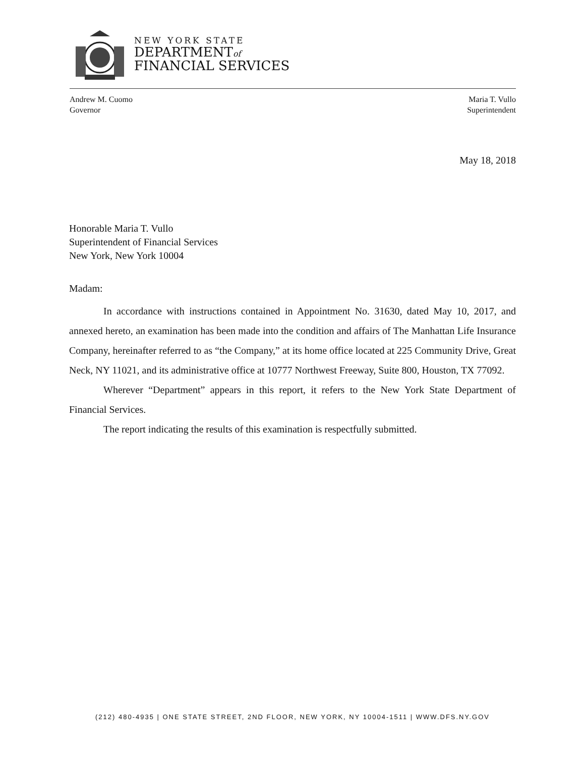NEW YORK STATE
DEPARTMENTof
FINANCIAL SERVICES
Andrew M. Cuomo
Governor
Maria T. Vullo
Superintendent
May 18, 2018
Honorable Maria T. Vullo
Superintendent of Financial Services
New York, New York 10004
Madam:
In accordance with instructions contained in Appointment No. 31630, dated May 10, 2017, and annexed hereto, an examination has been made into the condition and affairs of The Manhattan Life Insurance Company, hereinafter referred to as “the Company,” at its home office located at 225 Community Drive, Great Neck, NY 11021, and its administrative office at 10777 Northwest Freeway, Suite 800, Houston, TX 77092.
Wherever “Department” appears in this report, it refers to the New York State Department of Financial Services.
The report indicating the results of this examination is respectfully submitted.
(212) 480-4935 | ONE STATE STREET, 2ND FLOOR, NEW YORK, NY 10004-1511 | WWW.DFS.NY.GOV